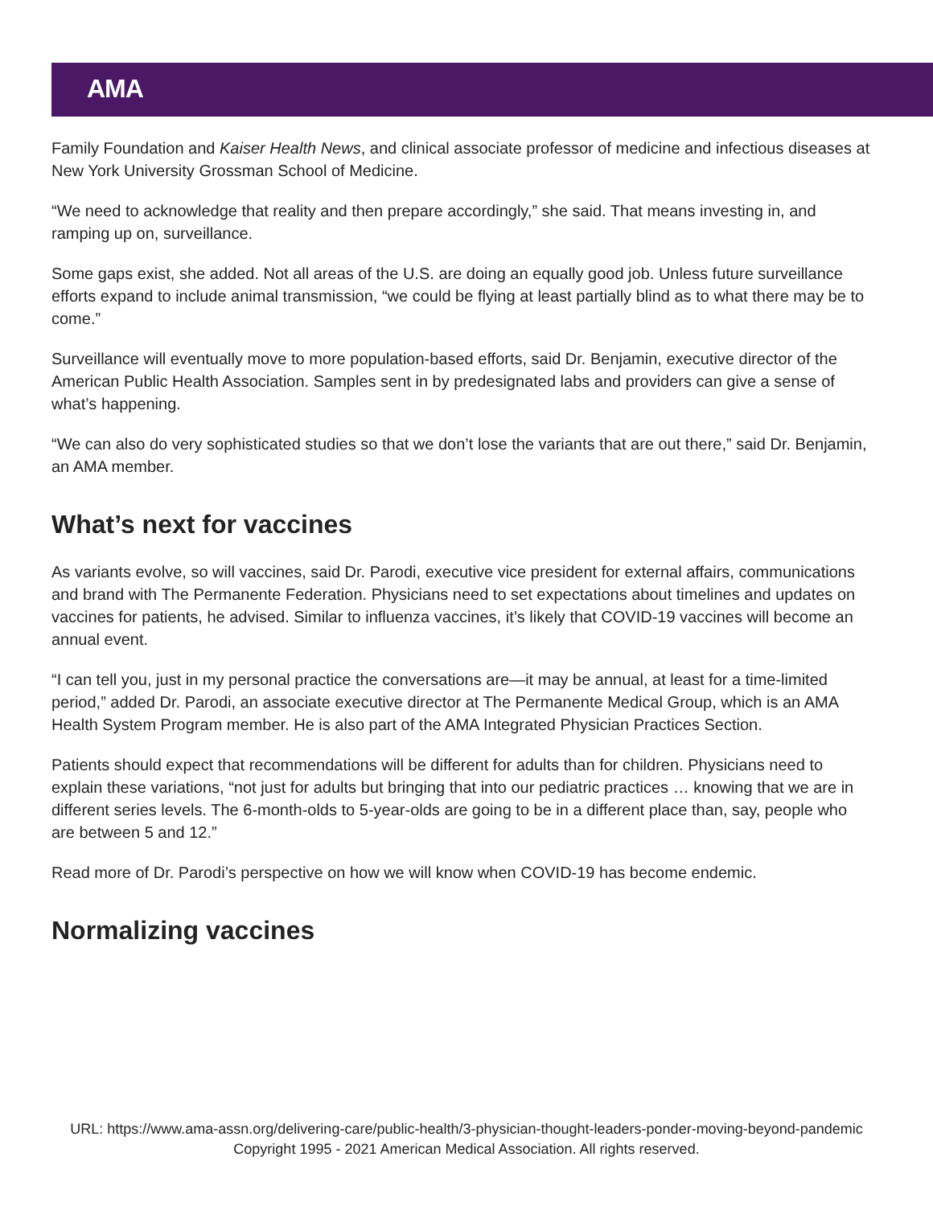AMA
Family Foundation and Kaiser Health News, and clinical associate professor of medicine and infectious diseases at New York University Grossman School of Medicine.
“We need to acknowledge that reality and then prepare accordingly,” she said. That means investing in, and ramping up on, surveillance.
Some gaps exist, she added. Not all areas of the U.S. are doing an equally good job. Unless future surveillance efforts expand to include animal transmission, “we could be flying at least partially blind as to what there may be to come.”
Surveillance will eventually move to more population-based efforts, said Dr. Benjamin, executive director of the American Public Health Association. Samples sent in by predesignated labs and providers can give a sense of what’s happening.
“We can also do very sophisticated studies so that we don’t lose the variants that are out there,” said Dr. Benjamin, an AMA member.
What’s next for vaccines
As variants evolve, so will vaccines, said Dr. Parodi, executive vice president for external affairs, communications and brand with The Permanente Federation. Physicians need to set expectations about timelines and updates on vaccines for patients, he advised. Similar to influenza vaccines, it’s likely that COVID-19 vaccines will become an annual event.
“I can tell you, just in my personal practice the conversations are—it may be annual, at least for a time-limited period,” added Dr. Parodi, an associate executive director at The Permanente Medical Group, which is an AMA Health System Program member. He is also part of the AMA Integrated Physician Practices Section.
Patients should expect that recommendations will be different for adults than for children. Physicians need to explain these variations, “not just for adults but bringing that into our pediatric practices … knowing that we are in different series levels. The 6-month-olds to 5-year-olds are going to be in a different place than, say, people who are between 5 and 12.”
Read more of Dr. Parodi’s perspective on how we will know when COVID-19 has become endemic.
Normalizing vaccines
URL: https://www.ama-assn.org/delivering-care/public-health/3-physician-thought-leaders-ponder-moving-beyond-pandemic
Copyright 1995 - 2021 American Medical Association. All rights reserved.